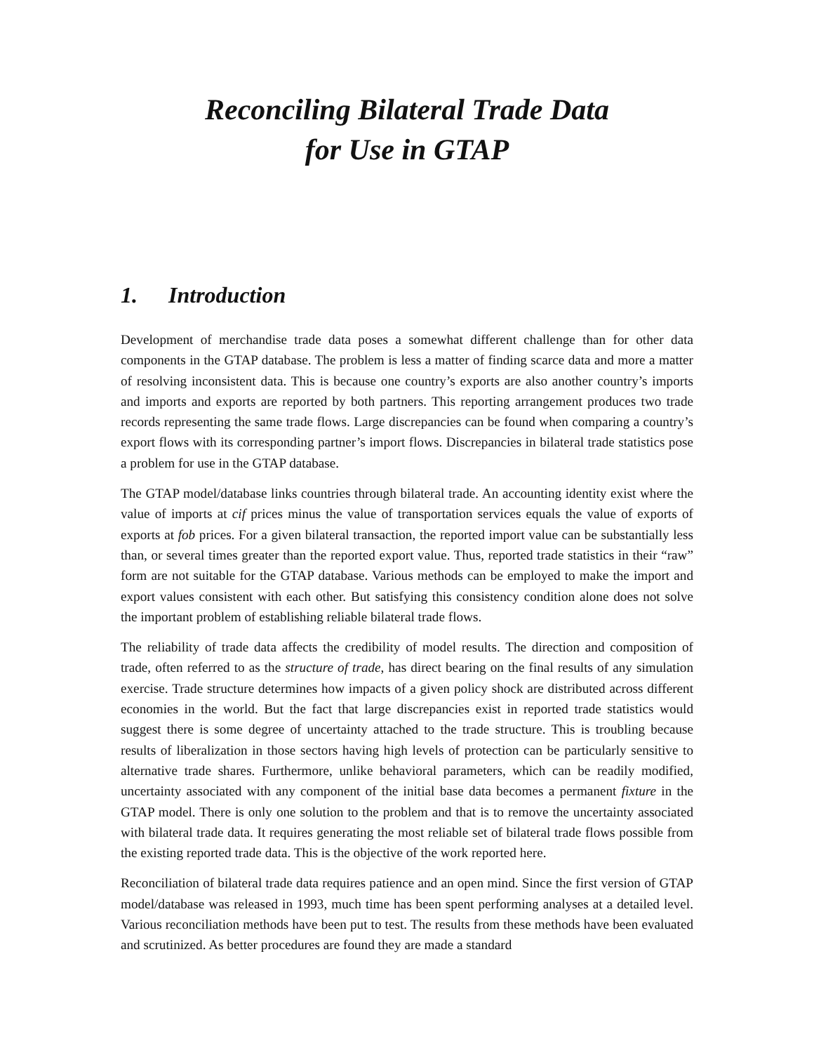Reconciling Bilateral Trade Data
for Use in GTAP
1. Introduction
Development of merchandise trade data poses a somewhat different challenge than for other data components in the GTAP database. The problem is less a matter of finding scarce data and more a matter of resolving inconsistent data. This is because one country’s exports are also another country’s imports and imports and exports are reported by both partners. This reporting arrangement produces two trade records representing the same trade flows. Large discrepancies can be found when comparing a country’s export flows with its corresponding partner’s import flows. Discrepancies in bilateral trade statistics pose a problem for use in the GTAP database.
The GTAP model/database links countries through bilateral trade. An accounting identity exist where the value of imports at cif prices minus the value of transportation services equals the value of exports of exports at fob prices. For a given bilateral transaction, the reported import value can be substantially less than, or several times greater than the reported export value. Thus, reported trade statistics in their “raw” form are not suitable for the GTAP database. Various methods can be employed to make the import and export values consistent with each other. But satisfying this consistency condition alone does not solve the important problem of establishing reliable bilateral trade flows.
The reliability of trade data affects the credibility of model results. The direction and composition of trade, often referred to as the structure of trade, has direct bearing on the final results of any simulation exercise. Trade structure determines how impacts of a given policy shock are distributed across different economies in the world. But the fact that large discrepancies exist in reported trade statistics would suggest there is some degree of uncertainty attached to the trade structure. This is troubling because results of liberalization in those sectors having high levels of protection can be particularly sensitive to alternative trade shares. Furthermore, unlike behavioral parameters, which can be readily modified, uncertainty associated with any component of the initial base data becomes a permanent fixture in the GTAP model. There is only one solution to the problem and that is to remove the uncertainty associated with bilateral trade data. It requires generating the most reliable set of bilateral trade flows possible from the existing reported trade data. This is the objective of the work reported here.
Reconciliation of bilateral trade data requires patience and an open mind. Since the first version of GTAP model/database was released in 1993, much time has been spent performing analyses at a detailed level. Various reconciliation methods have been put to test. The results from these methods have been evaluated and scrutinized. As better procedures are found they are made a standard